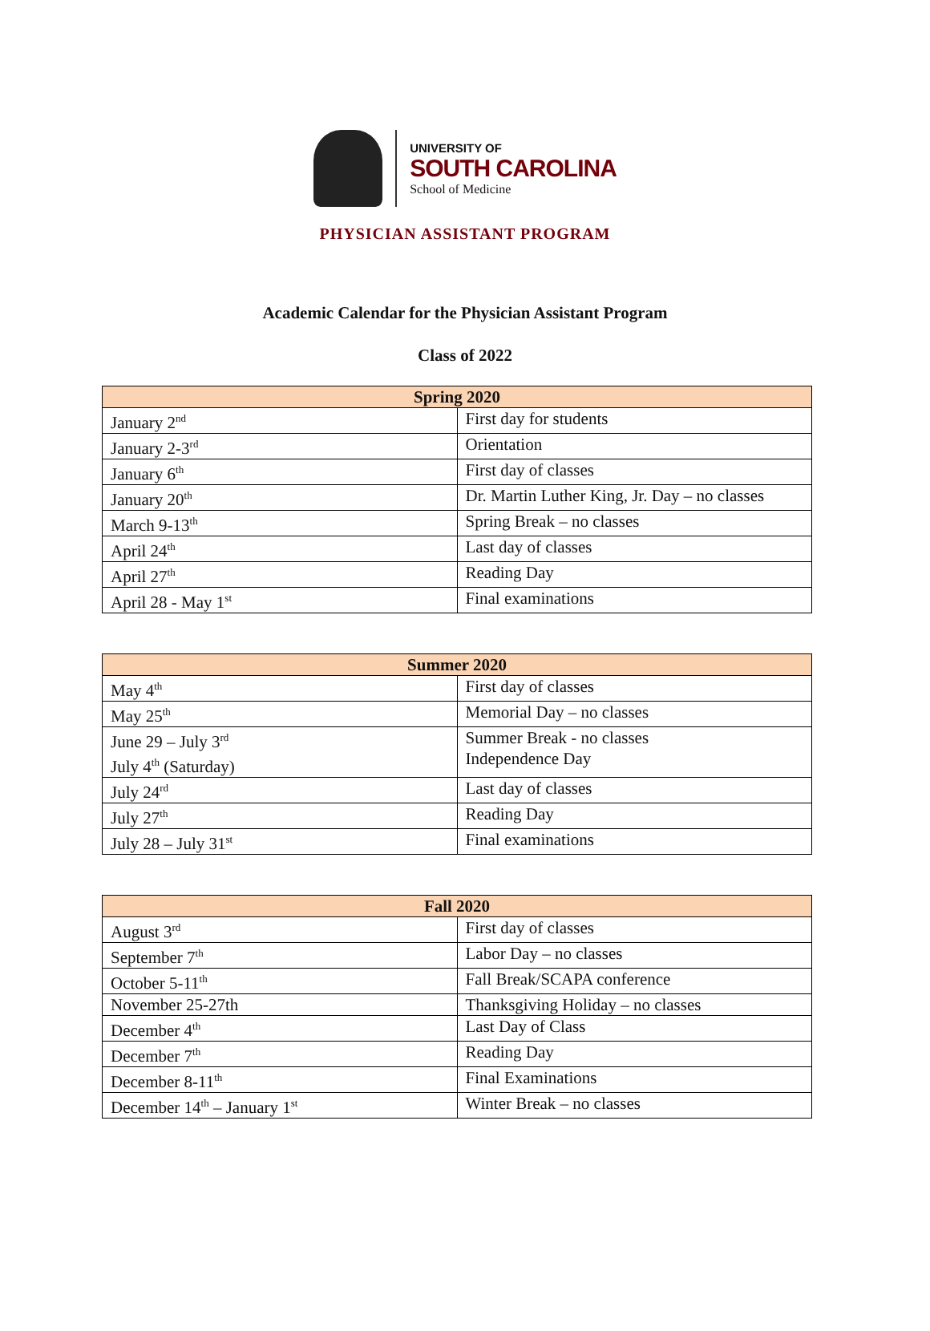UNIVERSITY OF
SOUTH CAROLINA
School of Medicine
PHYSICIAN ASSISTANT PROGRAM
Academic Calendar for the Physician Assistant Program
Class of 2022
| Spring 2020 | |
| --- | --- |
| January 2<sup>nd</sup> | First day for students |
| January 2-3<sup>rd</sup> | Orientation |
| January 6<sup>th</sup> | First day of classes |
| January 20<sup>th</sup> | Dr. Martin Luther King, Jr. Day – no classes |
| March 9-13<sup>th</sup> | Spring Break – no classes |
| April 24<sup>th</sup> | Last day of classes |
| April 27<sup>th</sup> | Reading Day |
| April 28 - May 1<sup>st</sup> | Final examinations |
| Summer 2020 | |
| --- | --- |
| May 4<sup>th</sup> | First day of classes |
| May 25<sup>th</sup> | Memorial Day – no classes |
| June 29 – July 3<sup>rd</sup> July 4<sup>th</sup> (Saturday) | Summer Break - no classes Independence Day |
| July 24<sup>rd</sup> | Last day of classes |
| July 27<sup>th</sup> | Reading Day |
| July 28 – July 31<sup>st</sup> | Final examinations |
| Fall 2020 | |
| --- | --- |
| August 3<sup>rd</sup> | First day of classes |
| September 7<sup>th</sup> | Labor Day – no classes |
| October 5-11<sup>th</sup> | Fall Break/SCAPA conference |
| November 25-27th | Thanksgiving Holiday – no classes |
| December 4<sup>th</sup> | Last Day of Class |
| December 7<sup>th</sup> | Reading Day |
| December 8-11<sup>th</sup> | Final Examinations |
| December 14<sup>th</sup> – January 1<sup>st</sup> | Winter Break – no classes |